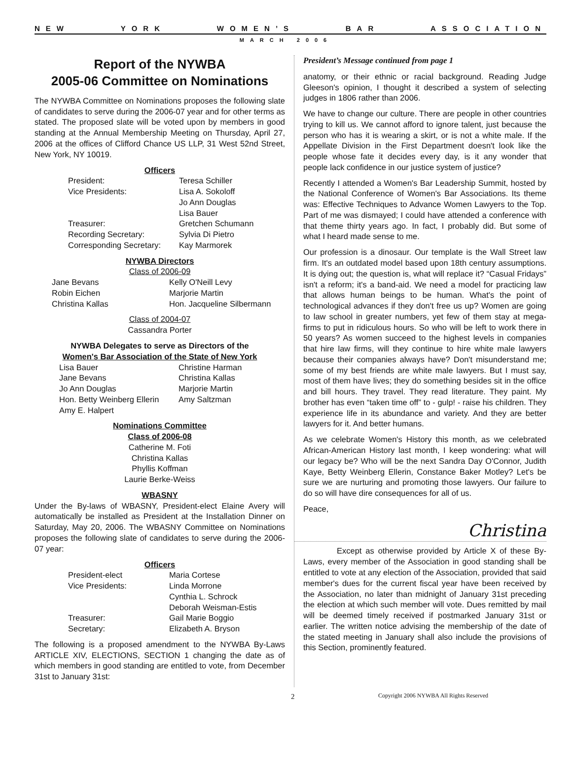NEW YORK WOMEN’S BAR ASSOCIATION
MARCH 2006
Report of the NYWBA
2005-06 Committee on Nominations
The NYWBA Committee on Nominations proposes the following slate of candidates to serve during the 2006-07 year and for other terms as stated. The proposed slate will be voted upon by members in good standing at the Annual Membership Meeting on Thursday, April 27, 2006 at the offices of Clifford Chance US LLP, 31 West 52nd Street, New York, NY 10019.
Officers
| President: | Teresa Schiller |
| Vice Presidents: | Lisa A. Sokoloff |
| | Jo Ann Douglas |
| | Lisa Bauer |
| Treasurer: | Gretchen Schumann |
| Recording Secretary: | Sylvia Di Pietro |
| Corresponding Secretary: | Kay Marmorek |
NYWBA Directors
Class of 2006-09
| Jane Bevans | Kelly O'Neill Levy |
| Robin Eichen | Marjorie Martin |
| Christina Kallas | Hon. Jacqueline Silbermann |
Class of 2004-07
Cassandra Porter
NYWBA Delegates to serve as Directors of the
Women's Bar Association of the State of New York
| Lisa Bauer | Christine Harman |
| Jane Bevans | Christina Kallas |
| Jo Ann Douglas | Marjorie Martin |
| Hon. Betty Weinberg Ellerin | Amy Saltzman |
| Amy E. Halpert | |
Nominations Committee
Class of 2006-08
Catherine M. Foti
Christina Kallas
Phyllis Koffman
Laurie Berke-Weiss
WBASNY
Under the By-laws of WBASNY, President-elect Elaine Avery will automatically be installed as President at the Installation Dinner on Saturday, May 20, 2006. The WBASNY Committee on Nominations proposes the following slate of candidates to serve during the 2006-07 year:
Officers
| President-elect | Maria Cortese |
| Vice Presidents: | Linda Morrone |
| | Cynthia L. Schrock |
| | Deborah Weisman-Estis |
| Treasurer: | Gail Marie Boggio |
| Secretary: | Elizabeth A. Bryson |
The following is a proposed amendment to the NYWBA By-Laws ARTICLE XIV, ELECTIONS, SECTION 1 changing the date as of which members in good standing are entitled to vote, from December 31st to January 31st:
President’s Message continued from page 1
anatomy, or their ethnic or racial background. Reading Judge Gleeson's opinion, I thought it described a system of selecting judges in 1806 rather than 2006.
We have to change our culture. There are people in other countries trying to kill us. We cannot afford to ignore talent, just because the person who has it is wearing a skirt, or is not a white male. If the Appellate Division in the First Department doesn't look like the people whose fate it decides every day, is it any wonder that people lack confidence in our justice system of justice?
Recently I attended a Women's Bar Leadership Summit, hosted by the National Conference of Women's Bar Associations. Its theme was: Effective Techniques to Advance Women Lawyers to the Top. Part of me was dismayed; I could have attended a conference with that theme thirty years ago. In fact, I probably did. But some of what I heard made sense to me.
Our profession is a dinosaur. Our template is the Wall Street law firm. It's an outdated model based upon 18th century assumptions. It is dying out; the question is, what will replace it? “Casual Fridays” isn't a reform; it's a band-aid. We need a model for practicing law that allows human beings to be human. What's the point of technological advances if they don't free us up? Women are going to law school in greater numbers, yet few of them stay at mega-firms to put in ridiculous hours. So who will be left to work there in 50 years? As women succeed to the highest levels in companies that hire law firms, will they continue to hire white male lawyers because their companies always have? Don't misunderstand me; some of my best friends are white male lawyers. But I must say, most of them have lives; they do something besides sit in the office and bill hours. They travel. They read literature. They paint. My brother has even “taken time off” to - gulp! - raise his children. They experience life in its abundance and variety. And they are better lawyers for it. And better humans.
As we celebrate Women's History this month, as we celebrated African-American History last month, I keep wondering: what will our legacy be? Who will be the next Sandra Day O'Connor, Judith Kaye, Betty Weinberg Ellerin, Constance Baker Motley? Let's be sure we are nurturing and promoting those lawyers. Our failure to do so will have dire consequences for all of us.
Peace,
Christina
Except as otherwise provided by Article X of these By-Laws, every member of the Association in good standing shall be entitled to vote at any election of the Association, provided that said member's dues for the current fiscal year have been received by the Association, no later than midnight of January 31st preceding the election at which such member will vote. Dues remitted by mail will be deemed timely received if postmarked January 31st or earlier. The written notice advising the membership of the date of the stated meeting in January shall also include the provisions of this Section, prominently featured.
2 Copyright 2006 NYWBA All Rights Reserved